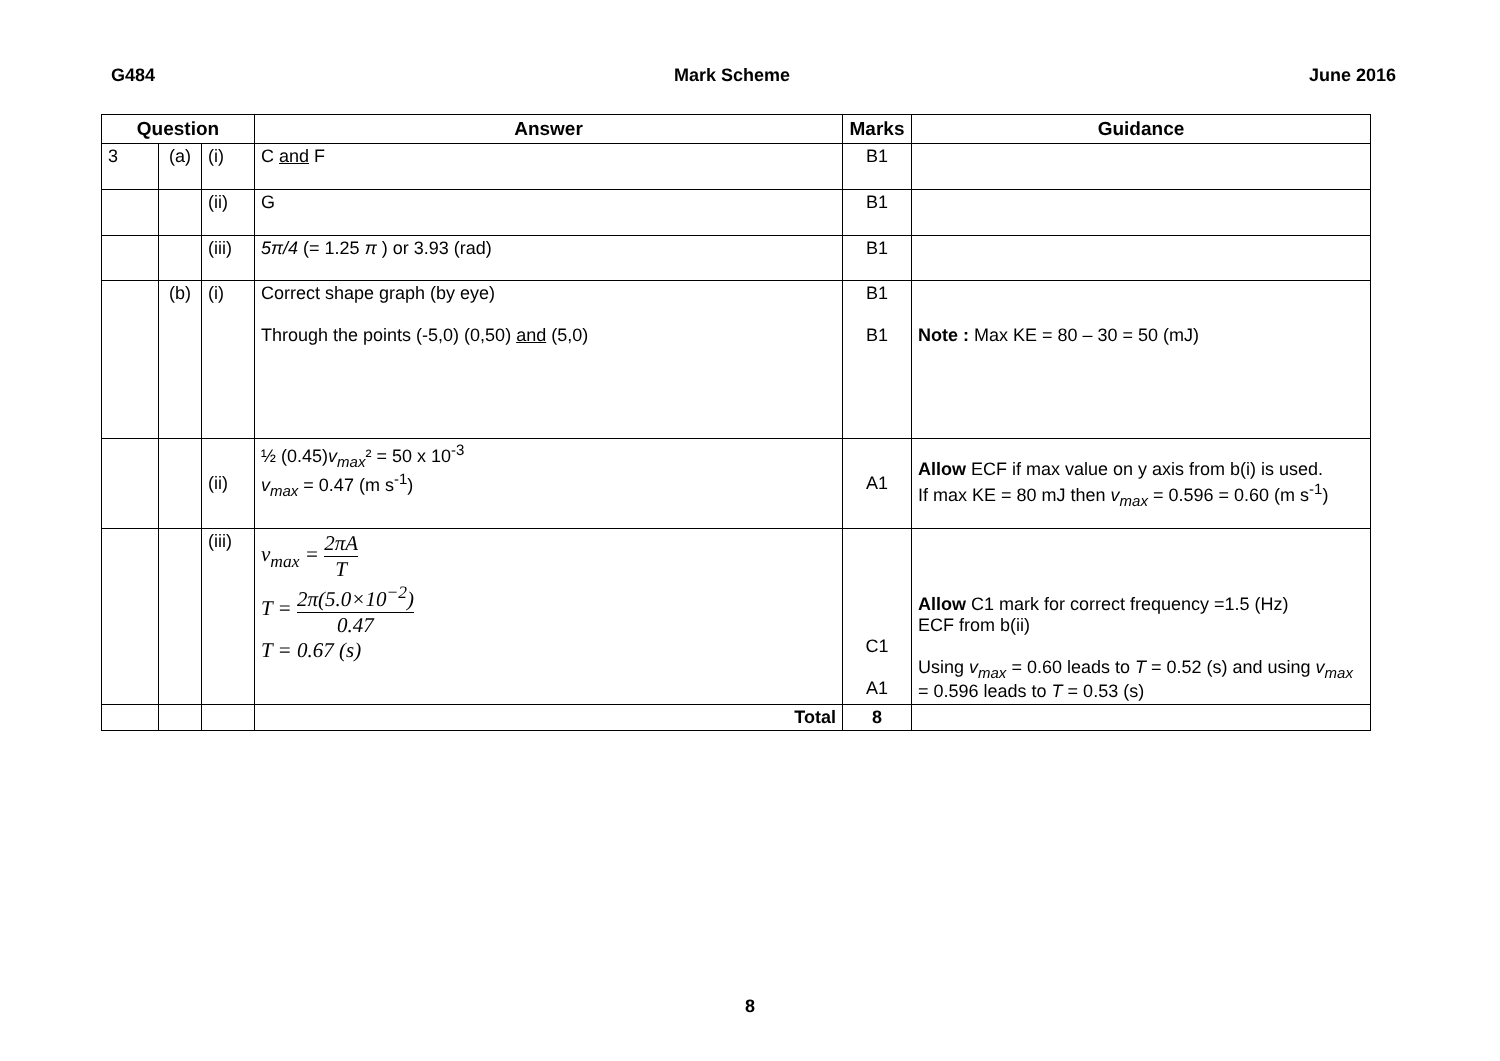G484 Mark Scheme June 2016
| Question | | | Answer | Marks | Guidance |
| --- | --- | --- | --- | --- | --- |
| 3 | (a) | (i) | C and F | B1 | |
| | | (ii) | G | B1 | |
| | | (iii) | 5π/4 (= 1.25 π ) or 3.93 (rad) | B1 | |
| | (b) | (i) | Correct shape graph (by eye) Through the points (-5,0) (0,50) and (5,0) | B1 B1 | Note : Max KE = 80 – 30 = 50 (mJ) |
| | | (ii) | ½ (0.45) v<sub>max</sub> ² = 50 x 10<sup>-3</sup> v<sub>max</sub> = 0.47 (m s<sup>-1</sup>) | A1 | Allow ECF if max value on y axis from b(i) is used. If max KE = 80 mJ then v<sub>max</sub> = 0.596 = 0.60 (m s<sup>-1</sup>) |
| | | (iii) | v<sub>max</sub> = 2 πA T T = 2 π (5.0×10<sup>−2</sup>) 0.47 T = 0.67 (s) | C1 A1 | Allow C1 mark for correct frequency =1.5 (Hz) ECF from b(ii) Using v<sub>max</sub> = 0.60 leads to T = 0.52 (s) and using v<sub>max</sub> = 0.596 leads to T = 0.53 (s) |
| | | | Total | 8 | |
8